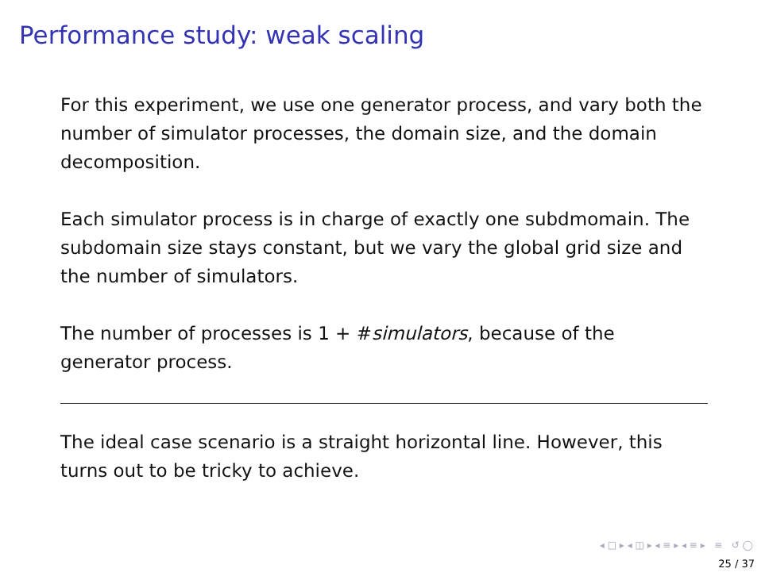Performance study: weak scaling
For this experiment, we use one generator process, and vary both the number of simulator processes, the domain size, and the domain decomposition.
Each simulator process is in charge of exactly one subdmomain. The subdomain size stays constant, but we vary the global grid size and the number of simulators.
The number of processes is 1 + #simulators, because of the generator process.
The ideal case scenario is a straight horizontal line. However, this turns out to be tricky to achieve.
◂ □ ▸ ◂ ◫ ▸ ◂ ≡ ▸ ◂ ≡ ▸ ≡ ↺ ◯
25 / 37